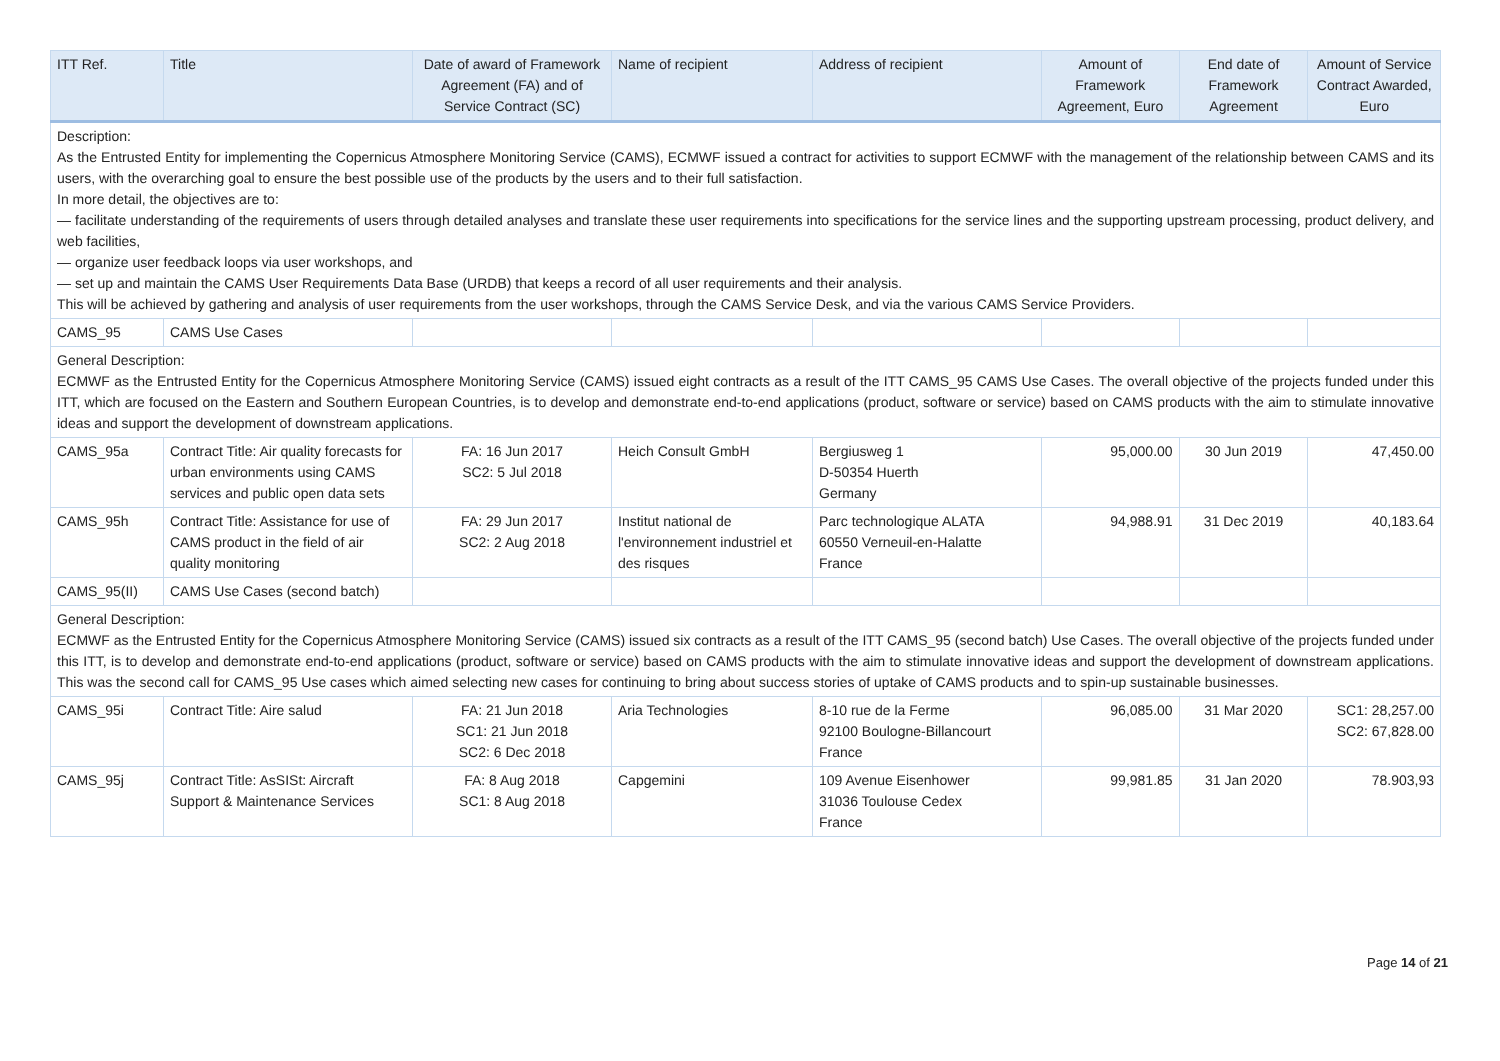| ITT Ref. | Title | Date of award of Framework Agreement (FA) and of Service Contract (SC) | Name of recipient | Address of recipient | Amount of Framework Agreement, Euro | End date of Framework Agreement | Amount of Service Contract Awarded, Euro |
| --- | --- | --- | --- | --- | --- | --- | --- |
| Description: As the Entrusted Entity for implementing the Copernicus Atmosphere Monitoring Service (CAMS), ECMWF issued a contract for activities to support ECMWF with the management of the relationship between CAMS and its users, with the overarching goal to ensure the best possible use of the products by the users and to their full satisfaction. In more detail, the objectives are to: — facilitate understanding of the requirements of users through detailed analyses and translate these user requirements into specifications for the service lines and the supporting upstream processing, product delivery, and web facilities, — organize user feedback loops via user workshops, and — set up and maintain the CAMS User Requirements Data Base (URDB) that keeps a record of all user requirements and their analysis. This will be achieved by gathering and analysis of user requirements from the user workshops, through the CAMS Service Desk, and via the various CAMS Service Providers. | | | | | | | |
| CAMS_95 | CAMS Use Cases | | | | | | |
| General Description: ECMWF as the Entrusted Entity for the Copernicus Atmosphere Monitoring Service (CAMS) issued eight contracts as a result of the ITT CAMS_95 CAMS Use Cases. The overall objective of the projects funded under this ITT, which are focused on the Eastern and Southern European Countries, is to develop and demonstrate end-to-end applications (product, software or service) based on CAMS products with the aim to stimulate innovative ideas and support the development of downstream applications. | | | | | | | |
| CAMS_95a | Contract Title: Air quality forecasts for urban environments using CAMS services and public open data sets | FA: 16 Jun 2017 SC2: 5 Jul 2018 | Heich Consult GmbH | Bergiusweg 1 D-50354 Huerth Germany | 95,000.00 | 30 Jun 2019 | 47,450.00 |
| CAMS_95h | Contract Title: Assistance for use of CAMS product in the field of air quality monitoring | FA: 29 Jun 2017 SC2: 2 Aug 2018 | Institut national de l'environnement industriel et des risques | Parc technologique ALATA 60550 Verneuil-en-Halatte France | 94,988.91 | 31 Dec 2019 | 40,183.64 |
| CAMS_95(II) | CAMS Use Cases (second batch) | | | | | | |
| General Description: ECMWF as the Entrusted Entity for the Copernicus Atmosphere Monitoring Service (CAMS) issued six contracts as a result of the ITT CAMS_95 (second batch) Use Cases. The overall objective of the projects funded under this ITT, is to develop and demonstrate end-to-end applications (product, software or service) based on CAMS products with the aim to stimulate innovative ideas and support the development of downstream applications. This was the second call for CAMS_95 Use cases which aimed selecting new cases for continuing to bring about success stories of uptake of CAMS products and to spin-up sustainable businesses. | | | | | | | |
| CAMS_95i | Contract Title: Aire salud | FA: 21 Jun 2018 SC1: 21 Jun 2018 SC2: 6 Dec 2018 | Aria Technologies | 8-10 rue de la Ferme 92100 Boulogne-Billancourt France | 96,085.00 | 31 Mar 2020 | SC1: 28,257.00 SC2: 67,828.00 |
| CAMS_95j | Contract Title: AsSISt: Aircraft Support & Maintenance Services | FA: 8 Aug 2018 SC1: 8 Aug 2018 | Capgemini | 109 Avenue Eisenhower 31036 Toulouse Cedex France | 99,981.85 | 31 Jan 2020 | 78.903,93 |
Page 14 of 21